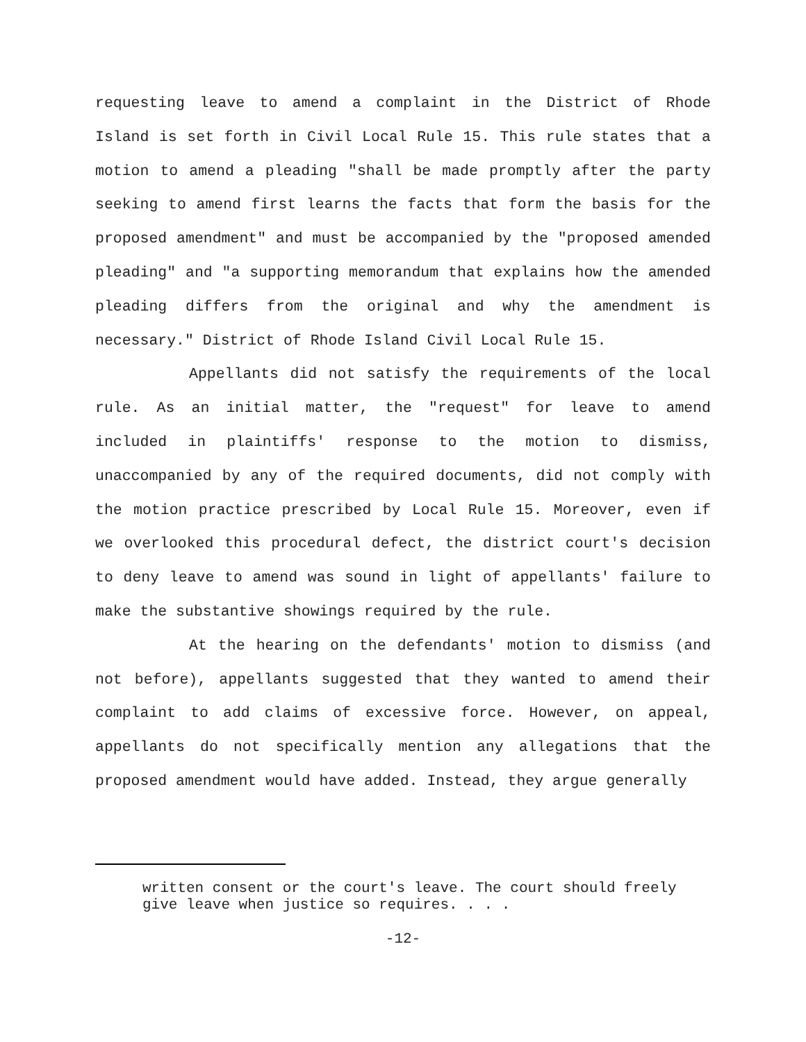requesting leave to amend a complaint in the District of Rhode Island is set forth in Civil Local Rule 15. This rule states that a motion to amend a pleading "shall be made promptly after the party seeking to amend first learns the facts that form the basis for the proposed amendment" and must be accompanied by the "proposed amended pleading" and "a supporting memorandum that explains how the amended pleading differs from the original and why the amendment is necessary." District of Rhode Island Civil Local Rule 15.
Appellants did not satisfy the requirements of the local rule. As an initial matter, the "request" for leave to amend included in plaintiffs' response to the motion to dismiss, unaccompanied by any of the required documents, did not comply with the motion practice prescribed by Local Rule 15. Moreover, even if we overlooked this procedural defect, the district court's decision to deny leave to amend was sound in light of appellants' failure to make the substantive showings required by the rule.
At the hearing on the defendants' motion to dismiss (and not before), appellants suggested that they wanted to amend their complaint to add claims of excessive force. However, on appeal, appellants do not specifically mention any allegations that the proposed amendment would have added. Instead, they argue generally
written consent or the court's leave. The court should freely give leave when justice so requires. . . .
-12-